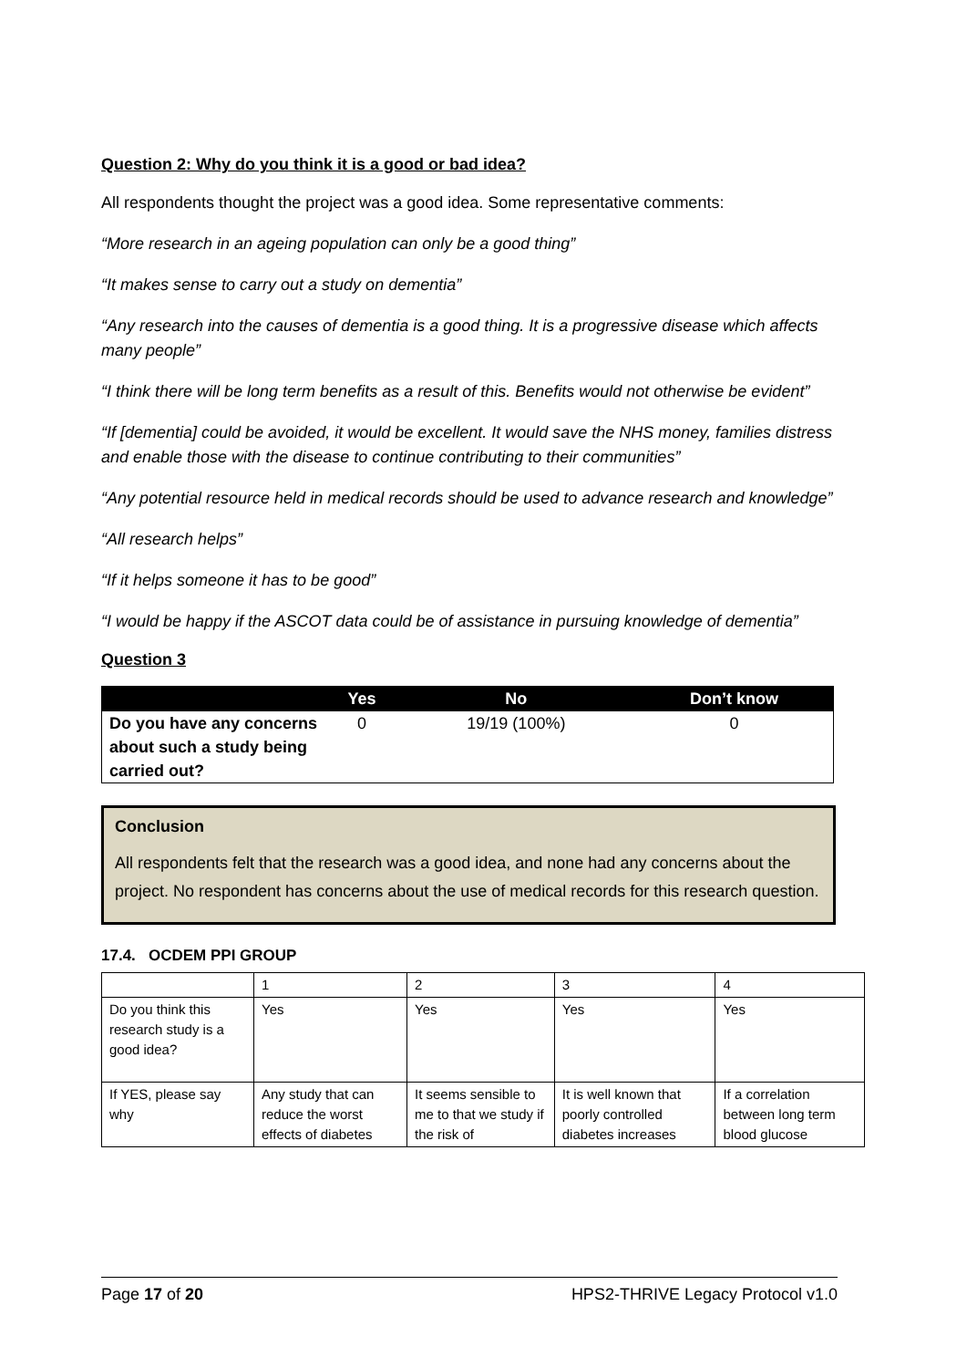Question 2: Why do you think it is a good or bad idea?
All respondents thought the project was a good idea. Some representative comments:
“More research in an ageing population can only be a good thing”
“It makes sense to carry out a study on dementia”
“Any research into the causes of dementia is a good thing. It is a progressive disease which affects many people”
“I think there will be long term benefits as a result of this. Benefits would not otherwise be evident”
“If [dementia] could be avoided, it would be excellent. It would save the NHS money, families distress and enable those with the disease to continue contributing to their communities”
“Any potential resource held in medical records should be used to advance research and knowledge”
“All research helps”
“If it helps someone it has to be good”
“I would be happy if the ASCOT data could be of assistance in pursuing knowledge of dementia”
Question 3
| | Yes | No | Don’t know |
| --- | --- | --- | --- |
| Do you have any concerns about such a study being carried out? | 0 | 19/19 (100%) | 0 |
Conclusion
All respondents felt that the research was a good idea, and none had any concerns about the project. No respondent has concerns about the use of medical records for this research question.
17.4. OCDEM PPI GROUP
| | 1 | 2 | 3 | 4 |
| Do you think this research study is a good idea? | Yes | Yes | Yes | Yes |
| If YES, please say why | Any study that can reduce the worst effects of diabetes | It seems sensible to me to that we study if the risk of | It is well known that poorly controlled diabetes increases | If a correlation between long term blood glucose |
Page 17 of 20 HPS2-THRIVE Legacy Protocol v1.0